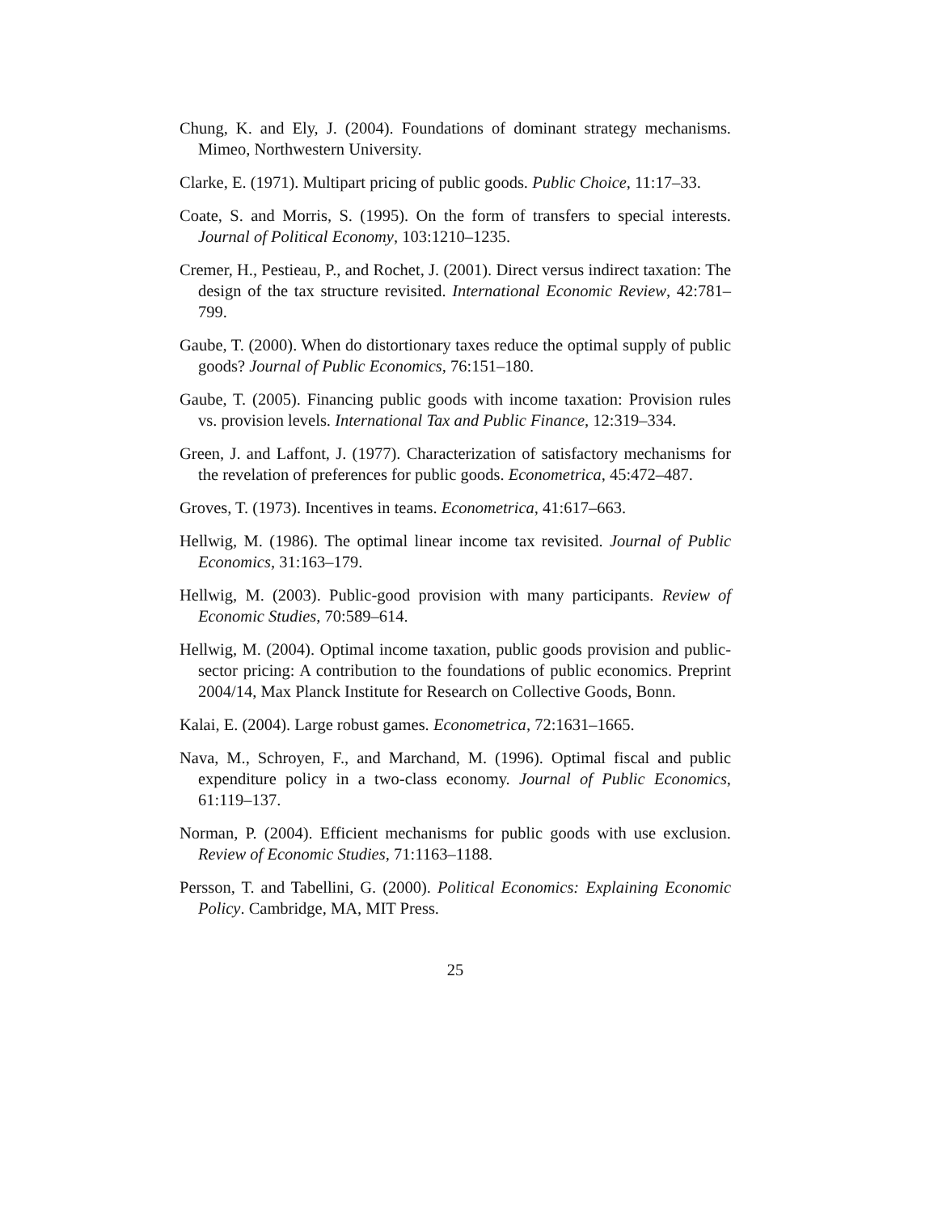Chung, K. and Ely, J. (2004). Foundations of dominant strategy mechanisms. Mimeo, Northwestern University.
Clarke, E. (1971). Multipart pricing of public goods. Public Choice, 11:17–33.
Coate, S. and Morris, S. (1995). On the form of transfers to special interests. Journal of Political Economy, 103:1210–1235.
Cremer, H., Pestieau, P., and Rochet, J. (2001). Direct versus indirect taxation: The design of the tax structure revisited. International Economic Review, 42:781–799.
Gaube, T. (2000). When do distortionary taxes reduce the optimal supply of public goods? Journal of Public Economics, 76:151–180.
Gaube, T. (2005). Financing public goods with income taxation: Provision rules vs. provision levels. International Tax and Public Finance, 12:319–334.
Green, J. and Laffont, J. (1977). Characterization of satisfactory mechanisms for the revelation of preferences for public goods. Econometrica, 45:472–487.
Groves, T. (1973). Incentives in teams. Econometrica, 41:617–663.
Hellwig, M. (1986). The optimal linear income tax revisited. Journal of Public Economics, 31:163–179.
Hellwig, M. (2003). Public-good provision with many participants. Review of Economic Studies, 70:589–614.
Hellwig, M. (2004). Optimal income taxation, public goods provision and public-sector pricing: A contribution to the foundations of public economics. Preprint 2004/14, Max Planck Institute for Research on Collective Goods, Bonn.
Kalai, E. (2004). Large robust games. Econometrica, 72:1631–1665.
Nava, M., Schroyen, F., and Marchand, M. (1996). Optimal fiscal and public expenditure policy in a two-class economy. Journal of Public Economics, 61:119–137.
Norman, P. (2004). Efficient mechanisms for public goods with use exclusion. Review of Economic Studies, 71:1163–1188.
Persson, T. and Tabellini, G. (2000). Political Economics: Explaining Economic Policy. Cambridge, MA, MIT Press.
25